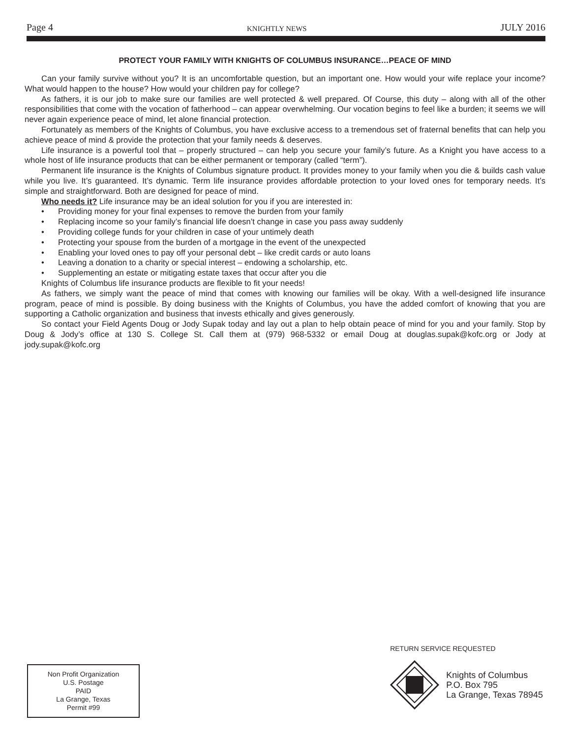Page 4 KNIGHTLY NEWS JULY 2016
PROTECT YOUR FAMILY WITH KNIGHTS OF COLUMBUS INSURANCE…PEACE OF MIND
Can your family survive without you? It is an uncomfortable question, but an important one. How would your wife replace your income? What would happen to the house? How would your children pay for college?
As fathers, it is our job to make sure our families are well protected & well prepared. Of Course, this duty – along with all of the other responsibilities that come with the vocation of fatherhood – can appear overwhelming. Our vocation begins to feel like a burden; it seems we will never again experience peace of mind, let alone financial protection.
Fortunately as members of the Knights of Columbus, you have exclusive access to a tremendous set of fraternal benefits that can help you achieve peace of mind & provide the protection that your family needs & deserves.
Life insurance is a powerful tool that – properly structured – can help you secure your family’s future. As a Knight you have access to a whole host of life insurance products that can be either permanent or temporary (called “term”).
Permanent life insurance is the Knights of Columbus signature product. It provides money to your family when you die & builds cash value while you live. It’s guaranteed. It’s dynamic. Term life insurance provides affordable protection to your loved ones for temporary needs. It’s simple and straightforward. Both are designed for peace of mind.
Who needs it? Life insurance may be an ideal solution for you if you are interested in:
• Providing money for your final expenses to remove the burden from your family
• Replacing income so your family’s financial life doesn’t change in case you pass away suddenly
• Providing college funds for your children in case of your untimely death
• Protecting your spouse from the burden of a mortgage in the event of the unexpected
• Enabling your loved ones to pay off your personal debt – like credit cards or auto loans
• Leaving a donation to a charity or special interest – endowing a scholarship, etc.
• Supplementing an estate or mitigating estate taxes that occur after you die
Knights of Columbus life insurance products are flexible to fit your needs!
As fathers, we simply want the peace of mind that comes with knowing our families will be okay. With a well-designed life insurance program, peace of mind is possible. By doing business with the Knights of Columbus, you have the added comfort of knowing that you are supporting a Catholic organization and business that invests ethically and gives generously.
So contact your Field Agents Doug or Jody Supak today and lay out a plan to help obtain peace of mind for you and your family. Stop by Doug & Jody’s office at 130 S. College St. Call them at (979) 968-5332 or email Doug at douglas.supak@kofc.org or Jody at jody.supak@kofc.org
Non Profit Organization
U.S. Postage
PAID
La Grange, Texas
Permit #99
RETURN SERVICE REQUESTED
Knights of Columbus
P.O. Box 795
La Grange, Texas 78945